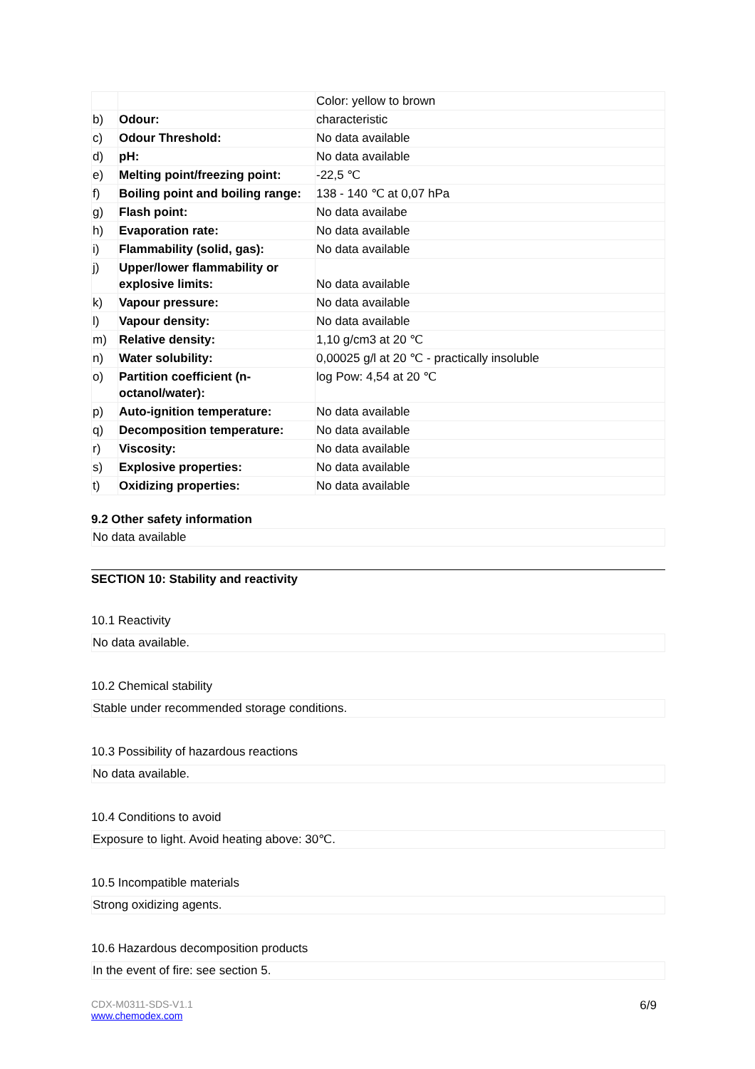| | | Color: yellow to brown |
| b) | Odour: | characteristic |
| c) | Odour Threshold: | No data available |
| d) | pH: | No data available |
| e) | Melting point/freezing point: | -22,5 ℃ |
| f) | Boiling point and boiling range: | 138 - 140 ℃ at 0,07 hPa |
| g) | Flash point: | No data availabe |
| h) | Evaporation rate: | No data available |
| i) | Flammability (solid, gas): | No data available |
| j) | Upper/lower flammability or explosive limits: | No data available |
| k) | Vapour pressure: | No data available |
| l) | Vapour density: | No data available |
| m) | Relative density: | 1,10 g/cm3 at 20 ℃ |
| n) | Water solubility: | 0,00025 g/l at 20 ℃ - practically insoluble |
| o) | Partition coefficient (n-octanol/water): | log Pow: 4,54 at 20 ℃ |
| p) | Auto-ignition temperature: | No data available |
| q) | Decomposition temperature: | No data available |
| r) | Viscosity: | No data available |
| s) | Explosive properties: | No data available |
| t) | Oxidizing properties: | No data available |
9.2 Other safety information
No data available
SECTION 10: Stability and reactivity
10.1 Reactivity
No data available.
10.2 Chemical stability
Stable under recommended storage conditions.
10.3 Possibility of hazardous reactions
No data available.
10.4 Conditions to avoid
Exposure to light. Avoid heating above: 30℃.
10.5 Incompatible materials
Strong oxidizing agents.
10.6 Hazardous decomposition products
In the event of fire: see section 5.
CDX-M0311-SDS-V1.1
www.chemodex.com
6/9